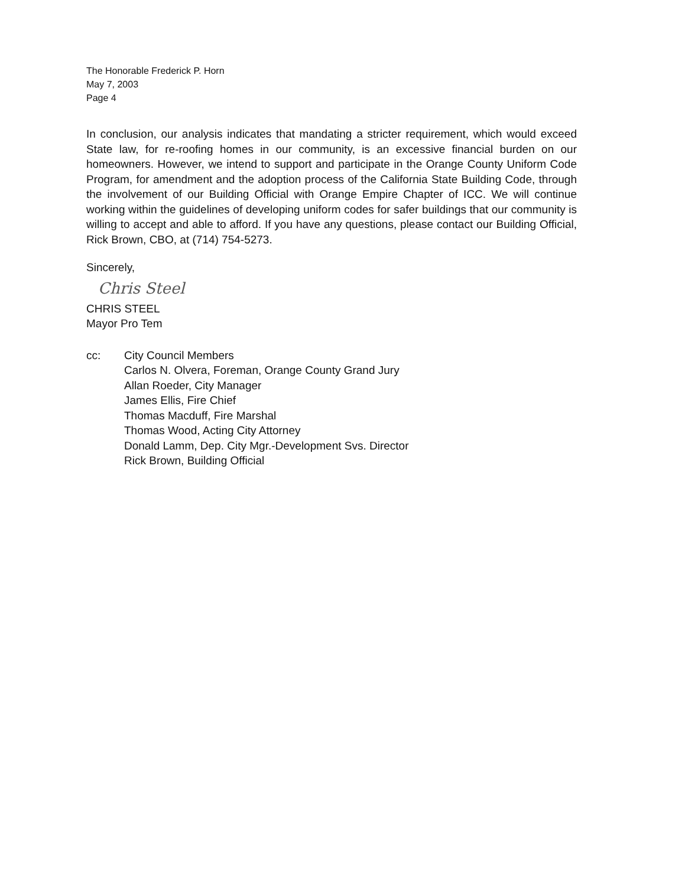The Honorable Frederick P. Horn
May 7, 2003
Page 4
In conclusion, our analysis indicates that mandating a stricter requirement, which would exceed State law, for re-roofing homes in our community, is an excessive financial burden on our homeowners. However, we intend to support and participate in the Orange County Uniform Code Program, for amendment and the adoption process of the California State Building Code, through the involvement of our Building Official with Orange Empire Chapter of ICC. We will continue working within the guidelines of developing uniform codes for safer buildings that our community is willing to accept and able to afford. If you have any questions, please contact our Building Official, Rick Brown, CBO, at (714) 754-5273.
Sincerely,
Chris Steel
CHRIS STEEL
Mayor Pro Tem
cc: City Council Members
Carlos N. Olvera, Foreman, Orange County Grand Jury
Allan Roeder, City Manager
James Ellis, Fire Chief
Thomas Macduff, Fire Marshal
Thomas Wood, Acting City Attorney
Donald Lamm, Dep. City Mgr.-Development Svs. Director
Rick Brown, Building Official